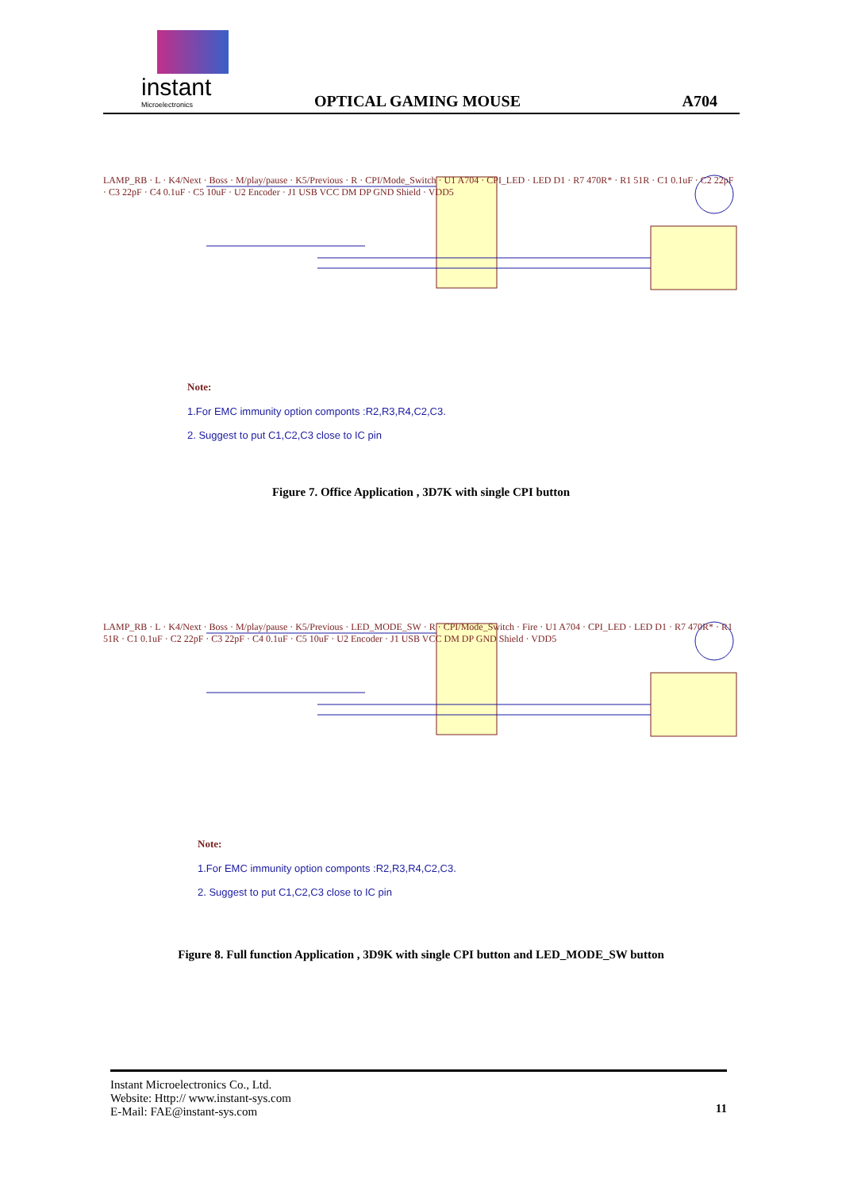instant
Microelectronics
OPTICAL GAMING MOUSE A704
LAMP_RB · L · K4/Next · Boss · M/play/pause · K5/Previous · R · CPI/Mode_Switch · U1 A704 · CPI_LED · LED D1 · R7 470R* · R1 51R · C1 0.1uF · C2 22pF · C3 22pF · C4 0.1uF · C5 10uF · U2 Encoder · J1 USB VCC DM DP GND Shield · VDD5
Note:
1.For EMC immunity option componts :R2,R3,R4,C2,C3.
2. Suggest to put C1,C2,C3 close to IC pin
Figure 7. Office Application , 3D7K with single CPI button
LAMP_RB · L · K4/Next · Boss · M/play/pause · K5/Previous · LED_MODE_SW · R · CPI/Mode_Switch · Fire · U1 A704 · CPI_LED · LED D1 · R7 470R* · R1 51R · C1 0.1uF · C2 22pF · C3 22pF · C4 0.1uF · C5 10uF · U2 Encoder · J1 USB VCC DM DP GND Shield · VDD5
Note:
1.For EMC immunity option componts :R2,R3,R4,C2,C3.
2. Suggest to put C1,C2,C3 close to IC pin
Figure 8. Full function Application , 3D9K with single CPI button and LED_MODE_SW button
Instant Microelectronics Co., Ltd.
Website: Http:// www.instant-sys.com
E-Mail: FAE@instant-sys.com
11